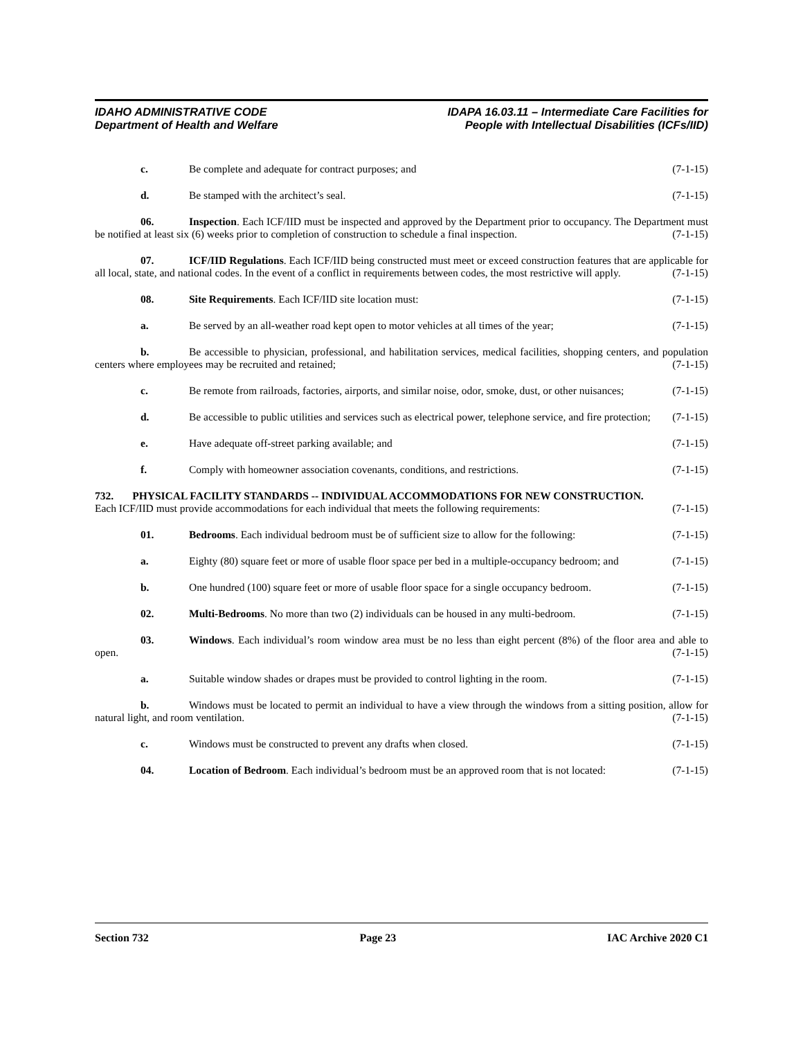IDAHO ADMINISTRATIVE CODE
Department of Health and Welfare
IDAPA 16.03.11 – Intermediate Care Facilities for
People with Intellectual Disabilities (ICFs/IID)
c. Be complete and adequate for contract purposes; and (7-1-15)
d. Be stamped with the architect’s seal. (7-1-15)
06. Inspection. Each ICF/IID must be inspected and approved by the Department prior to occupancy. The Department must be notified at least six (6) weeks prior to completion of construction to schedule a final inspection. (7-1-15)
07. ICF/IID Regulations. Each ICF/IID being constructed must meet or exceed construction features that are applicable for all local, state, and national codes. In the event of a conflict in requirements between codes, the most restrictive will apply. (7-1-15)
08. Site Requirements. Each ICF/IID site location must: (7-1-15)
a. Be served by an all-weather road kept open to motor vehicles at all times of the year; (7-1-15)
b. Be accessible to physician, professional, and habilitation services, medical facilities, shopping centers, and population centers where employees may be recruited and retained; (7-1-15)
c. Be remote from railroads, factories, airports, and similar noise, odor, smoke, dust, or other nuisances; (7-1-15)
d. Be accessible to public utilities and services such as electrical power, telephone service, and fire protection; (7-1-15)
e. Have adequate off-street parking available; and (7-1-15)
f. Comply with homeowner association covenants, conditions, and restrictions. (7-1-15)
732. PHYSICAL FACILITY STANDARDS -- INDIVIDUAL ACCOMMODATIONS FOR NEW CONSTRUCTION.
Each ICF/IID must provide accommodations for each individual that meets the following requirements: (7-1-15)
01. Bedrooms. Each individual bedroom must be of sufficient size to allow for the following: (7-1-15)
a. Eighty (80) square feet or more of usable floor space per bed in a multiple-occupancy bedroom; and (7-1-15)
b. One hundred (100) square feet or more of usable floor space for a single occupancy bedroom. (7-1-15)
02. Multi-Bedrooms. No more than two (2) individuals can be housed in any multi-bedroom. (7-1-15)
03. Windows. Each individual’s room window area must be no less than eight percent (8%) of the floor area and able to open. (7-1-15)
a. Suitable window shades or drapes must be provided to control lighting in the room. (7-1-15)
b. Windows must be located to permit an individual to have a view through the windows from a sitting position, allow for natural light, and room ventilation. (7-1-15)
c. Windows must be constructed to prevent any drafts when closed. (7-1-15)
04. Location of Bedroom. Each individual’s bedroom must be an approved room that is not located: (7-1-15)
Section 732 Page 23 IAC Archive 2020 C1